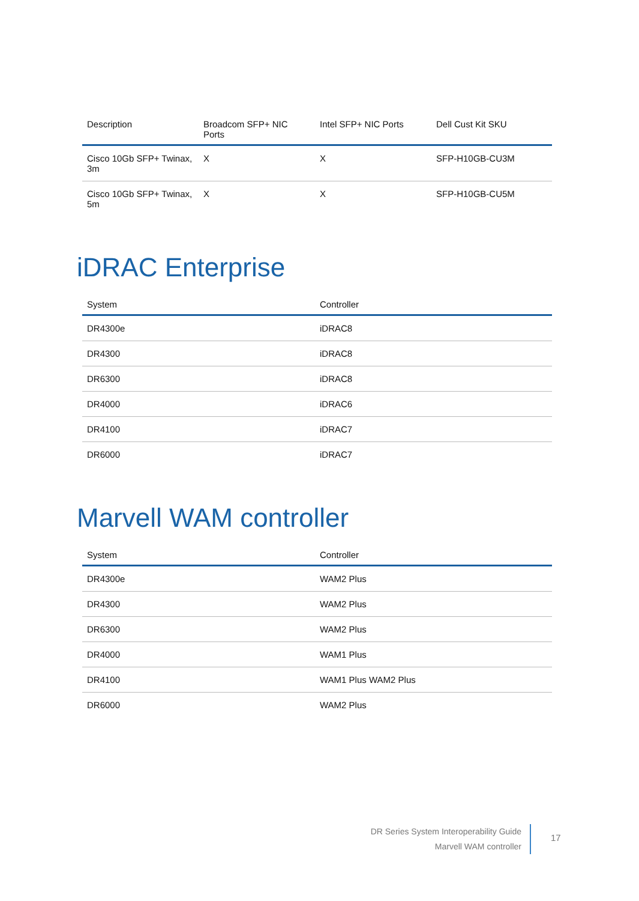| Description | Broadcom SFP+ NIC Ports | Intel SFP+ NIC Ports | Dell Cust Kit SKU |
| --- | --- | --- | --- |
| Cisco 10Gb SFP+ Twinax, 3m | X | X | SFP-H10GB-CU3M |
| Cisco 10Gb SFP+ Twinax, 5m | X | X | SFP-H10GB-CU5M |
iDRAC Enterprise
| System | Controller |
| --- | --- |
| DR4300e | iDRAC8 |
| DR4300 | iDRAC8 |
| DR6300 | iDRAC8 |
| DR4000 | iDRAC6 |
| DR4100 | iDRAC7 |
| DR6000 | iDRAC7 |
Marvell WAM controller
| System | Controller |
| --- | --- |
| DR4300e | WAM2 Plus |
| DR4300 | WAM2 Plus |
| DR6300 | WAM2 Plus |
| DR4000 | WAM1 Plus |
| DR4100 | WAM1 Plus WAM2 Plus |
| DR6000 | WAM2 Plus |
DR Series System Interoperability Guide
Marvell WAM controller
17